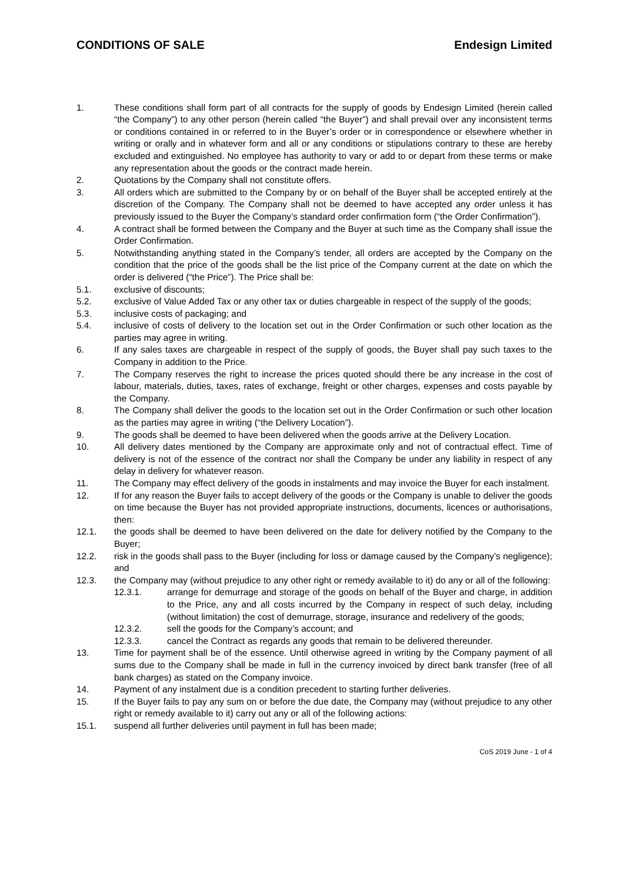CONDITIONS OF SALE Endesign Limited
1. These conditions shall form part of all contracts for the supply of goods by Endesign Limited (herein called “the Company”) to any other person (herein called “the Buyer”) and shall prevail over any inconsistent terms or conditions contained in or referred to in the Buyer’s order or in correspondence or elsewhere whether in writing or orally and in whatever form and all or any conditions or stipulations contrary to these are hereby excluded and extinguished. No employee has authority to vary or add to or depart from these terms or make any representation about the goods or the contract made herein.
2. Quotations by the Company shall not constitute offers.
3. All orders which are submitted to the Company by or on behalf of the Buyer shall be accepted entirely at the discretion of the Company. The Company shall not be deemed to have accepted any order unless it has previously issued to the Buyer the Company’s standard order confirmation form (“the Order Confirmation”).
4. A contract shall be formed between the Company and the Buyer at such time as the Company shall issue the Order Confirmation.
5. Notwithstanding anything stated in the Company’s tender, all orders are accepted by the Company on the condition that the price of the goods shall be the list price of the Company current at the date on which the order is delivered (“the Price”). The Price shall be:
5.1. exclusive of discounts;
5.2. exclusive of Value Added Tax or any other tax or duties chargeable in respect of the supply of the goods;
5.3. inclusive costs of packaging; and
5.4. inclusive of costs of delivery to the location set out in the Order Confirmation or such other location as the parties may agree in writing.
6. If any sales taxes are chargeable in respect of the supply of goods, the Buyer shall pay such taxes to the Company in addition to the Price.
7. The Company reserves the right to increase the prices quoted should there be any increase in the cost of labour, materials, duties, taxes, rates of exchange, freight or other charges, expenses and costs payable by the Company.
8. The Company shall deliver the goods to the location set out in the Order Confirmation or such other location as the parties may agree in writing (“the Delivery Location”).
9. The goods shall be deemed to have been delivered when the goods arrive at the Delivery Location.
10. All delivery dates mentioned by the Company are approximate only and not of contractual effect. Time of delivery is not of the essence of the contract nor shall the Company be under any liability in respect of any delay in delivery for whatever reason.
11. The Company may effect delivery of the goods in instalments and may invoice the Buyer for each instalment.
12. If for any reason the Buyer fails to accept delivery of the goods or the Company is unable to deliver the goods on time because the Buyer has not provided appropriate instructions, documents, licences or authorisations, then:
12.1. the goods shall be deemed to have been delivered on the date for delivery notified by the Company to the Buyer;
12.2. risk in the goods shall pass to the Buyer (including for loss or damage caused by the Company’s negligence); and
12.3. the Company may (without prejudice to any other right or remedy available to it) do any or all of the following:
12.3.1. arrange for demurrage and storage of the goods on behalf of the Buyer and charge, in addition to the Price, any and all costs incurred by the Company in respect of such delay, including (without limitation) the cost of demurrage, storage, insurance and redelivery of the goods;
12.3.2. sell the goods for the Company’s account; and
12.3.3. cancel the Contract as regards any goods that remain to be delivered thereunder.
13. Time for payment shall be of the essence. Until otherwise agreed in writing by the Company payment of all sums due to the Company shall be made in full in the currency invoiced by direct bank transfer (free of all bank charges) as stated on the Company invoice.
14. Payment of any instalment due is a condition precedent to starting further deliveries.
15. If the Buyer fails to pay any sum on or before the due date, the Company may (without prejudice to any other right or remedy available to it) carry out any or all of the following actions:
15.1. suspend all further deliveries until payment in full has been made;
CoS 2019 June - 1 of 4